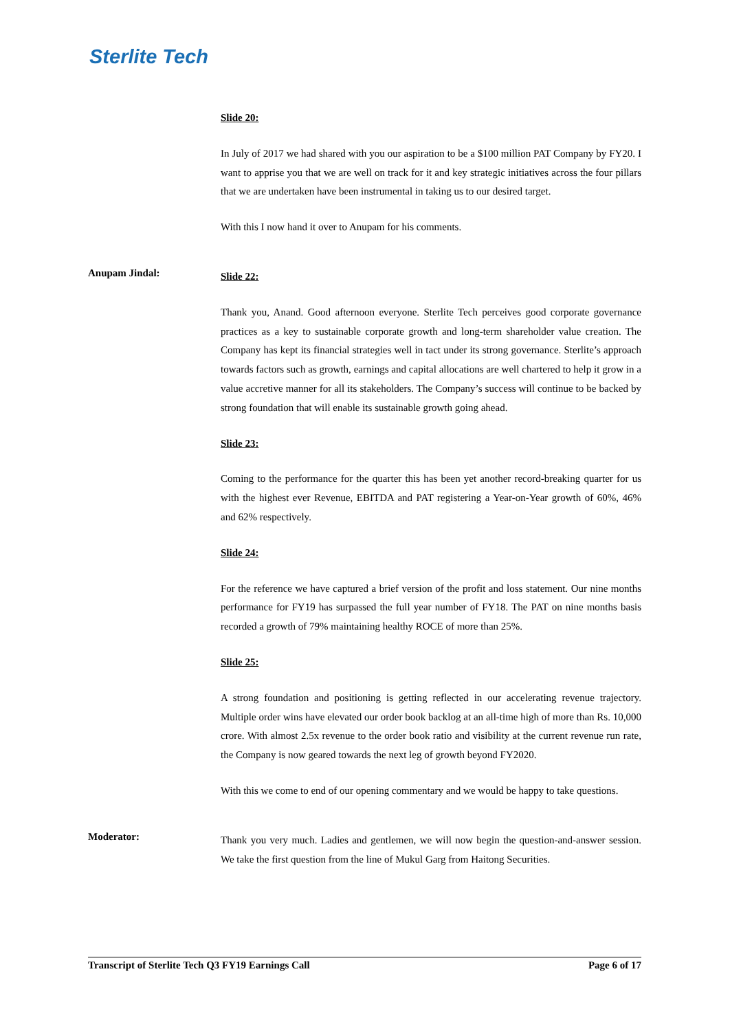Sterlite Tech
Slide 20:
In July of 2017 we had shared with you our aspiration to be a $100 million PAT Company by FY20. I want to apprise you that we are well on track for it and key strategic initiatives across the four pillars that we are undertaken have been instrumental in taking us to our desired target.
With this I now hand it over to Anupam for his comments.
Anupam Jindal:
Slide 22:
Thank you, Anand. Good afternoon everyone. Sterlite Tech perceives good corporate governance practices as a key to sustainable corporate growth and long-term shareholder value creation. The Company has kept its financial strategies well in tact under its strong governance. Sterlite’s approach towards factors such as growth, earnings and capital allocations are well chartered to help it grow in a value accretive manner for all its stakeholders. The Company’s success will continue to be backed by strong foundation that will enable its sustainable growth going ahead.
Slide 23:
Coming to the performance for the quarter this has been yet another record-breaking quarter for us with the highest ever Revenue, EBITDA and PAT registering a Year-on-Year growth of 60%, 46% and 62% respectively.
Slide 24:
For the reference we have captured a brief version of the profit and loss statement. Our nine months performance for FY19 has surpassed the full year number of FY18. The PAT on nine months basis recorded a growth of 79% maintaining healthy ROCE of more than 25%.
Slide 25:
A strong foundation and positioning is getting reflected in our accelerating revenue trajectory. Multiple order wins have elevated our order book backlog at an all-time high of more than Rs. 10,000 crore. With almost 2.5x revenue to the order book ratio and visibility at the current revenue run rate, the Company is now geared towards the next leg of growth beyond FY2020.
With this we come to end of our opening commentary and we would be happy to take questions.
Moderator:
Thank you very much. Ladies and gentlemen, we will now begin the question-and-answer session. We take the first question from the line of Mukul Garg from Haitong Securities.
Transcript of Sterlite Tech Q3 FY19 Earnings Call Page 6 of 17